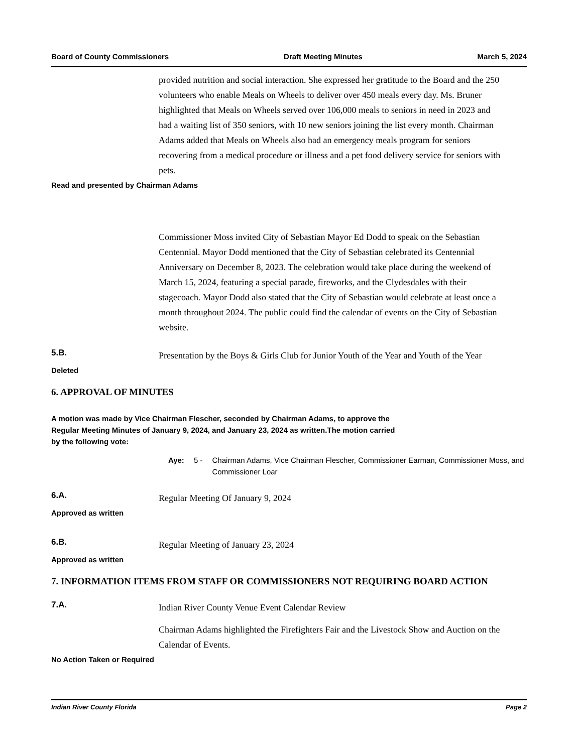Board of County Commissioners Draft Meeting Minutes March 5, 2024
provided nutrition and social interaction. She expressed her gratitude to the Board and the 250 volunteers who enable Meals on Wheels to deliver over 450 meals every day. Ms. Bruner highlighted that Meals on Wheels served over 106,000 meals to seniors in need in 2023 and had a waiting list of 350 seniors, with 10 new seniors joining the list every month. Chairman Adams added that Meals on Wheels also had an emergency meals program for seniors recovering from a medical procedure or illness and a pet food delivery service for seniors with pets.
Read and presented by Chairman Adams
Commissioner Moss invited City of Sebastian Mayor Ed Dodd to speak on the Sebastian Centennial. Mayor Dodd mentioned that the City of Sebastian celebrated its Centennial Anniversary on December 8, 2023. The celebration would take place during the weekend of March 15, 2024, featuring a special parade, fireworks, and the Clydesdales with their stagecoach. Mayor Dodd also stated that the City of Sebastian would celebrate at least once a month throughout 2024. The public could find the calendar of events on the City of Sebastian website.
5.B. Presentation by the Boys & Girls Club for Junior Youth of the Year and Youth of the Year
Deleted
6. APPROVAL OF MINUTES
A motion was made by Vice Chairman Flescher, seconded by Chairman Adams, to approve the Regular Meeting Minutes of January 9, 2024, and January 23, 2024 as written.The motion carried by the following vote:
Aye: 5 - Chairman Adams, Vice Chairman Flescher, Commissioner Earman, Commissioner Moss, and Commissioner Loar
6.A. Regular Meeting Of January 9, 2024
Approved as written
6.B. Regular Meeting of January 23, 2024
Approved as written
7. INFORMATION ITEMS FROM STAFF OR COMMISSIONERS NOT REQUIRING BOARD ACTION
7.A. Indian River County Venue Event Calendar Review
Chairman Adams highlighted the Firefighters Fair and the Livestock Show and Auction on the Calendar of Events.
No Action Taken or Required
Indian River County Florida Page 2